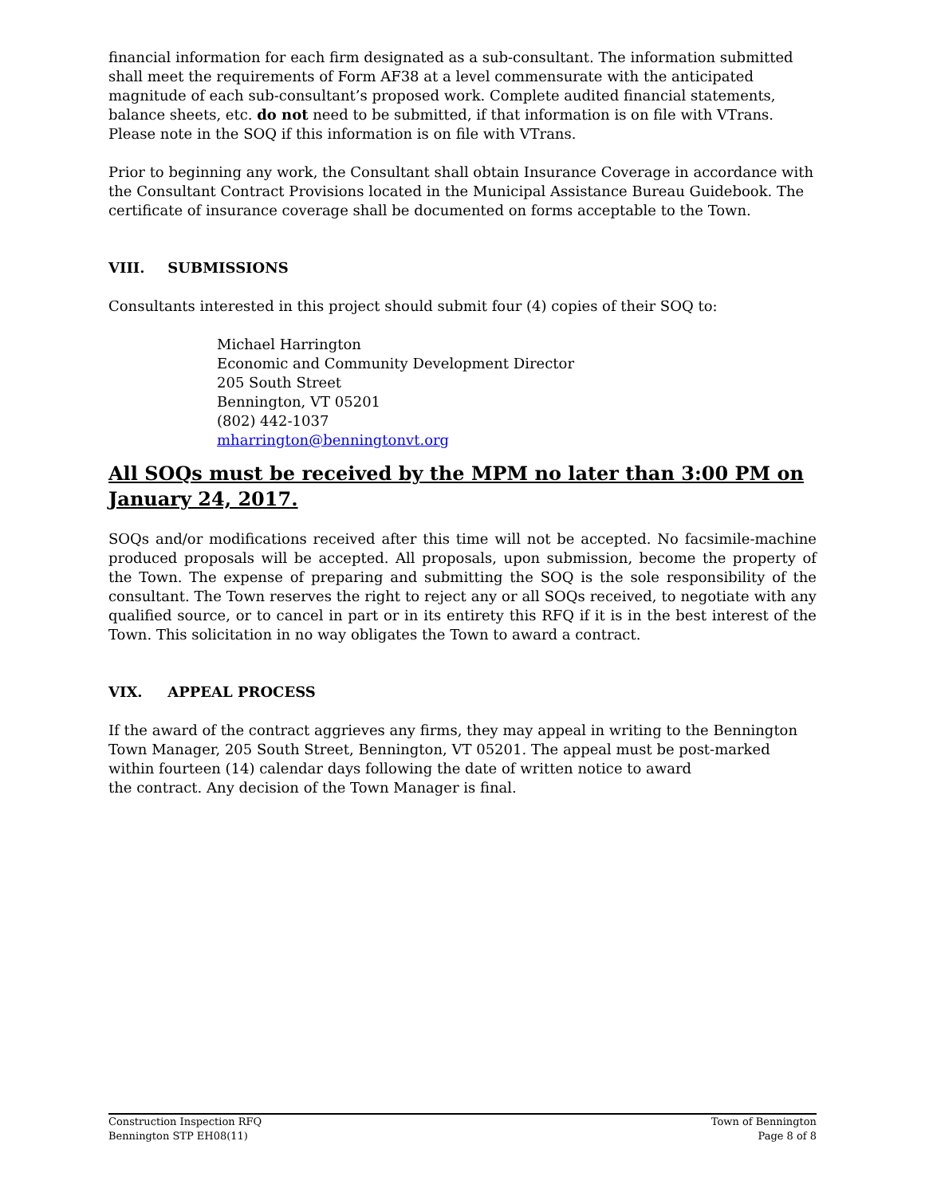financial information for each firm designated as a sub-consultant. The information submitted shall meet the requirements of Form AF38 at a level commensurate with the anticipated magnitude of each sub-consultant’s proposed work. Complete audited financial statements, balance sheets, etc. do not need to be submitted, if that information is on file with VTrans. Please note in the SOQ if this information is on file with VTrans.
Prior to beginning any work, the Consultant shall obtain Insurance Coverage in accordance with the Consultant Contract Provisions located in the Municipal Assistance Bureau Guidebook. The certificate of insurance coverage shall be documented on forms acceptable to the Town.
VIII. SUBMISSIONS
Consultants interested in this project should submit four (4) copies of their SOQ to:
Michael Harrington
Economic and Community Development Director
205 South Street
Bennington, VT 05201
(802) 442-1037
mharrington@benningtonvt.org
All SOQs must be received by the MPM no later than 3:00 PM on January 24, 2017.
SOQs and/or modifications received after this time will not be accepted. No facsimile-machine produced proposals will be accepted. All proposals, upon submission, become the property of the Town. The expense of preparing and submitting the SOQ is the sole responsibility of the consultant. The Town reserves the right to reject any or all SOQs received, to negotiate with any qualified source, or to cancel in part or in its entirety this RFQ if it is in the best interest of the Town. This solicitation in no way obligates the Town to award a contract.
VIX. APPEAL PROCESS
If the award of the contract aggrieves any firms, they may appeal in writing to the Bennington Town Manager, 205 South Street, Bennington, VT 05201. The appeal must be post-marked within fourteen (14) calendar days following the date of written notice to award
the contract. Any decision of the Town Manager is final.
Construction Inspection RFQ
Bennington STP EH08(11)
Town of Bennington
Page 8 of 8